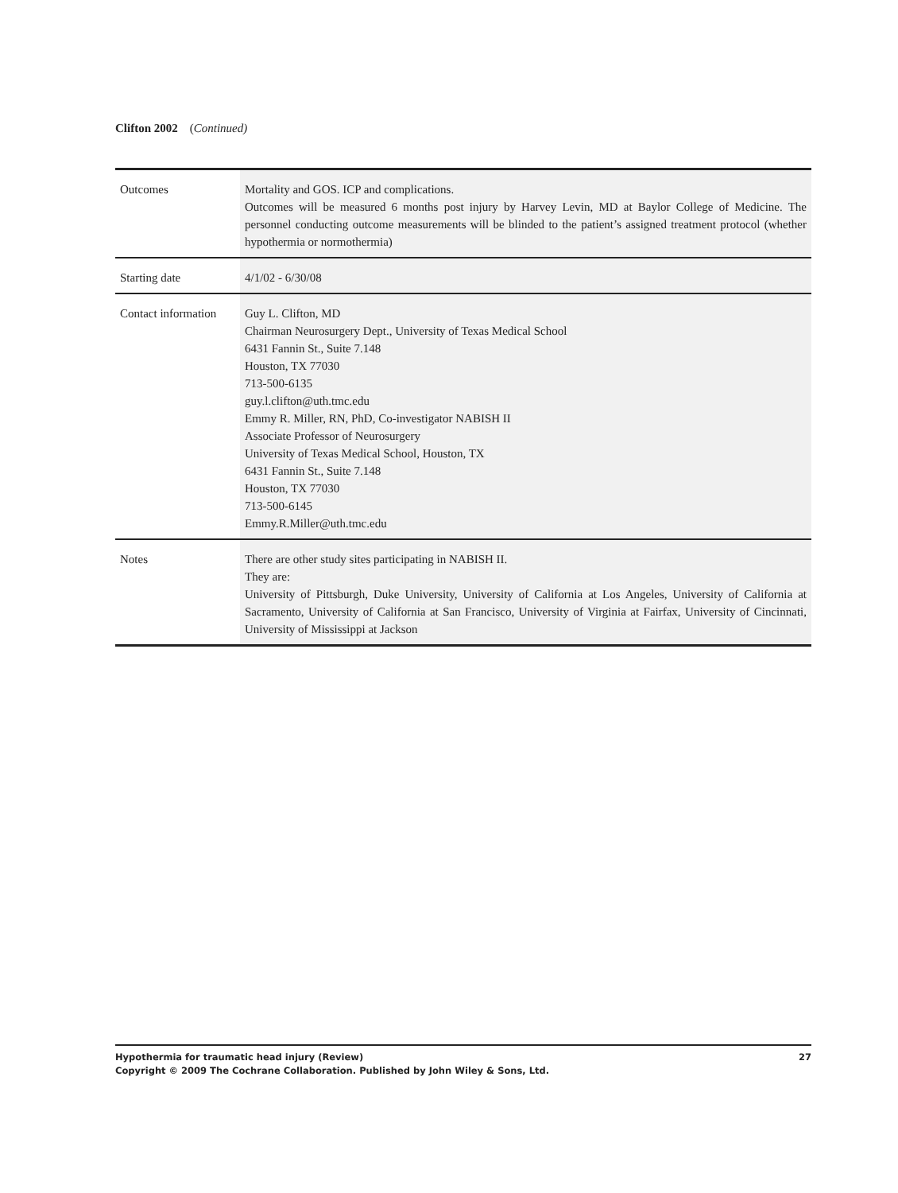Clifton 2002 (Continued)
| Outcomes | Mortality and GOS. ICP and complications. Outcomes will be measured 6 months post injury by Harvey Levin, MD at Baylor College of Medicine. The personnel conducting outcome measurements will be blinded to the patient’s assigned treatment protocol (whether hypothermia or normothermia) |
| Starting date | 4/1/02 - 6/30/08 |
| Contact information | Guy L. Clifton, MD Chairman Neurosurgery Dept., University of Texas Medical School 6431 Fannin St., Suite 7.148 Houston, TX 77030 713-500-6135 guy.l.clifton@uth.tmc.edu Emmy R. Miller, RN, PhD, Co-investigator NABISH II Associate Professor of Neurosurgery University of Texas Medical School, Houston, TX 6431 Fannin St., Suite 7.148 Houston, TX 77030 713-500-6145 Emmy.R.Miller@uth.tmc.edu |
| Notes | There are other study sites participating in NABISH II. They are: University of Pittsburgh, Duke University, University of California at Los Angeles, University of California at Sacramento, University of California at San Francisco, University of Virginia at Fairfax, University of Cincinnati, University of Mississippi at Jackson |
27 Hypothermia for traumatic head injury (Review)
Copyright © 2009 The Cochrane Collaboration. Published by John Wiley & Sons, Ltd.